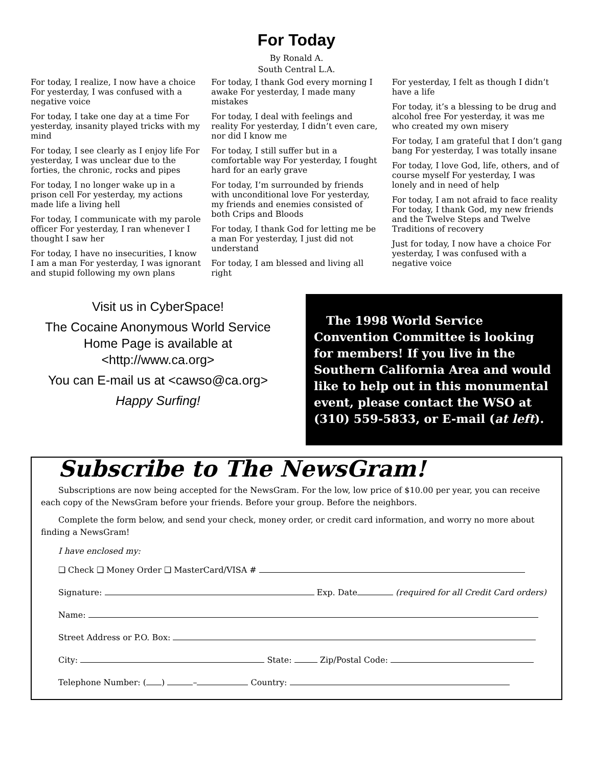For Today
By Ronald A.
South Central L.A.
For today, I realize, I now have a choice For yesterday, I was confused with a negative voice
For today, I take one day at a time For yesterday, insanity played tricks with my mind
For today, I see clearly as I enjoy life For yesterday, I was unclear due to the forties, the chronic, rocks and pipes
For today, I no longer wake up in a prison cell For yesterday, my actions made life a living hell
For today, I communicate with my parole officer For yesterday, I ran whenever I thought I saw her
For today, I have no insecurities, I know I am a man For yesterday, I was ignorant and stupid following my own plans
For today, I thank God every morning I awake For yesterday, I made many mistakes
For today, I deal with feelings and reality For yesterday, I didn’t even care, nor did I know me
For today, I still suffer but in a comfortable way For yesterday, I fought hard for an early grave
For today, I’m surrounded by friends with unconditional love For yesterday, my friends and enemies consisted of both Crips and Bloods
For today, I thank God for letting me be a man For yesterday, I just did not understand
For today, I am blessed and living all right
For yesterday, I felt as though I didn’t have a life
For today, it’s a blessing to be drug and alcohol free For yesterday, it was me who created my own misery
For today, I am grateful that I don’t gang bang For yesterday, I was totally insane
For today, I love God, life, others, and of course myself For yesterday, I was lonely and in need of help
For today, I am not afraid to face reality For today, I thank God, my new friends and the Twelve Steps and Twelve Traditions of recovery
Just for today, I now have a choice For yesterday, I was confused with a negative voice
Visit us in CyberSpace!
The Cocaine Anonymous World Service Home Page is available at <http://www.ca.org>
You can E-mail us at <cawso@ca.org>
Happy Surfing!
The 1998 World Service Convention Committee is looking for members! If you live in the Southern California Area and would like to help out in this monumental event, please contact the WSO at (310) 559-5833, or E-mail (at left).
Subscribe to The NewsGram!
Subscriptions are now being accepted for the NewsGram. For the low, low price of $10.00 per year, you can receive each copy of the NewsGram before your friends. Before your group. Before the neighbors.
Complete the form below, and send your check, money order, or credit card information, and worry no more about finding a NewsGram!
I have enclosed my:
❑ Check ❑ Money Order ❑ MasterCard/VISA #
Signature: Exp. Date (required for all Credit Card orders)
Name:
Street Address or P.O. Box:
City: State: Zip/Postal Code:
Telephone Number: ( ) – Country: